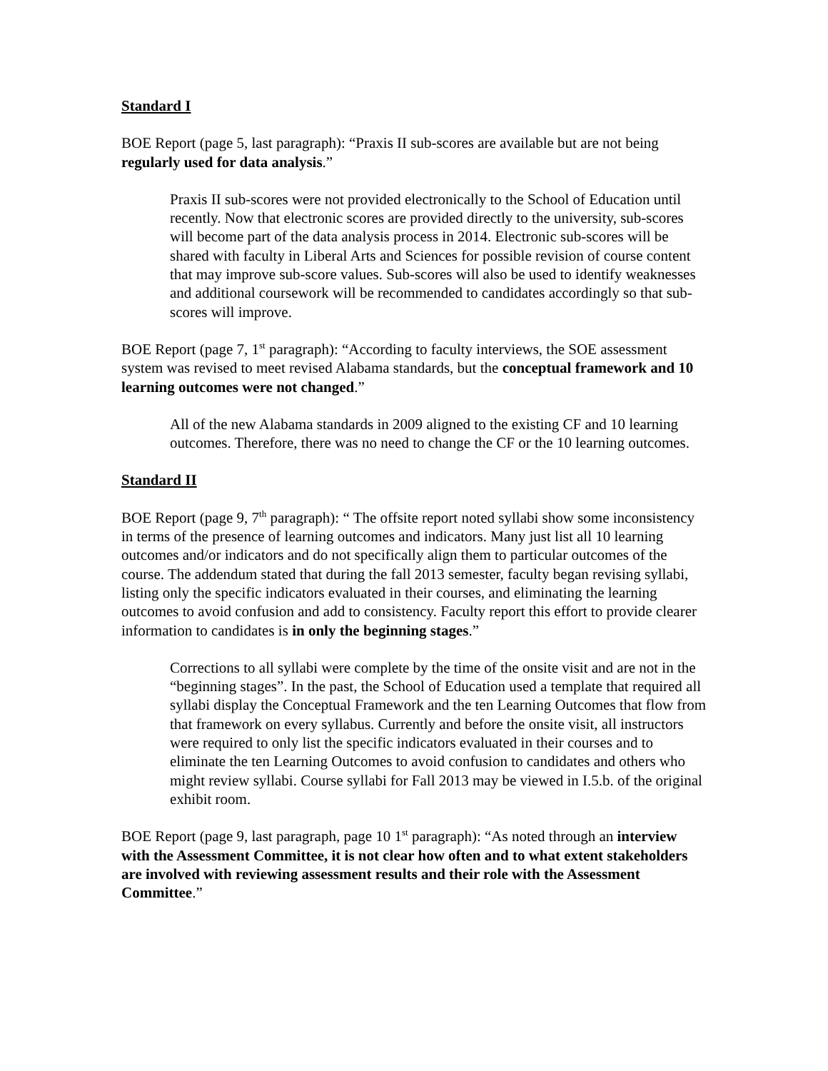Standard I
BOE Report (page 5, last paragraph): “Praxis II sub-scores are available but are not being regularly used for data analysis.”
Praxis II sub-scores were not provided electronically to the School of Education until recently. Now that electronic scores are provided directly to the university, sub-scores will become part of the data analysis process in 2014. Electronic sub-scores will be shared with faculty in Liberal Arts and Sciences for possible revision of course content that may improve sub-score values. Sub-scores will also be used to identify weaknesses and additional coursework will be recommended to candidates accordingly so that sub-scores will improve.
BOE Report (page 7, 1<sup>st</sup> paragraph): “According to faculty interviews, the SOE assessment system was revised to meet revised Alabama standards, but the conceptual framework and 10 learning outcomes were not changed.”
All of the new Alabama standards in 2009 aligned to the existing CF and 10 learning outcomes. Therefore, there was no need to change the CF or the 10 learning outcomes.
Standard II
BOE Report (page 9, 7<sup>th</sup> paragraph): “ The offsite report noted syllabi show some inconsistency in terms of the presence of learning outcomes and indicators. Many just list all 10 learning outcomes and/or indicators and do not specifically align them to particular outcomes of the course. The addendum stated that during the fall 2013 semester, faculty began revising syllabi, listing only the specific indicators evaluated in their courses, and eliminating the learning outcomes to avoid confusion and add to consistency. Faculty report this effort to provide clearer information to candidates is in only the beginning stages.”
Corrections to all syllabi were complete by the time of the onsite visit and are not in the “beginning stages”. In the past, the School of Education used a template that required all syllabi display the Conceptual Framework and the ten Learning Outcomes that flow from that framework on every syllabus. Currently and before the onsite visit, all instructors were required to only list the specific indicators evaluated in their courses and to eliminate the ten Learning Outcomes to avoid confusion to candidates and others who might review syllabi. Course syllabi for Fall 2013 may be viewed in I.5.b. of the original exhibit room.
BOE Report (page 9, last paragraph, page 10 1<sup>st</sup> paragraph): “As noted through an interview with the Assessment Committee, it is not clear how often and to what extent stakeholders are involved with reviewing assessment results and their role with the Assessment Committee.”